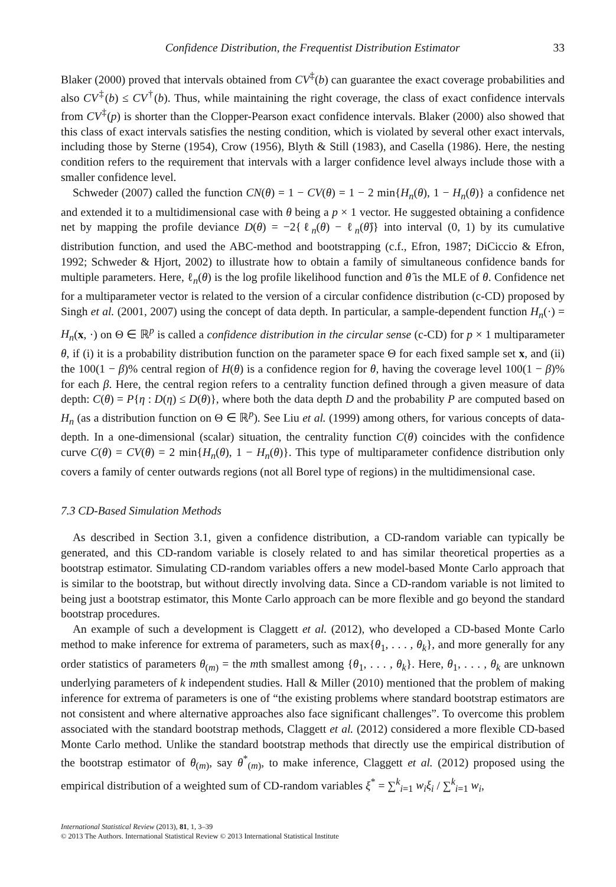Confidence Distribution, the Frequentist Distribution Estimator 33
Blaker (2000) proved that intervals obtained from CV<sup>‡</sup>(b) can guarantee the exact coverage probabilities and also CV<sup>‡</sup>(b) ≤ CV<sup>†</sup>(b). Thus, while maintaining the right coverage, the class of exact confidence intervals from CV<sup>‡</sup>(p) is shorter than the Clopper-Pearson exact confidence intervals. Blaker (2000) also showed that this class of exact intervals satisfies the nesting condition, which is violated by several other exact intervals, including those by Sterne (1954), Crow (1956), Blyth & Still (1983), and Casella (1986). Here, the nesting condition refers to the requirement that intervals with a larger confidence level always include those with a smaller confidence level.
Schweder (2007) called the function CN(θ) = 1 − CV(θ) = 1 − 2 min{H<sub>n</sub>(θ), 1 − H<sub>n</sub>(θ)} a confidence net and extended it to a multidimensional case with θ being a p × 1 vector. He suggested obtaining a confidence net by mapping the profile deviance D(θ) = −2{ℓ<sub>n</sub>(θ) − ℓ<sub>n</sub>(θ̂)} into interval (0, 1) by its cumulative distribution function, and used the ABC-method and bootstrapping (c.f., Efron, 1987; DiCiccio & Efron, 1992; Schweder & Hjort, 2002) to illustrate how to obtain a family of simultaneous confidence bands for multiple parameters. Here, ℓ<sub>n</sub>(θ) is the log profile likelihood function and θ̂ is the MLE of θ. Confidence net for a multiparameter vector is related to the version of a circular confidence distribution (c-CD) proposed by Singh et al. (2001, 2007) using the concept of data depth. In particular, a sample-dependent function H<sub>n</sub>(·) = H<sub>n</sub>(x, ·) on Θ ∈ ℝ<sup>p</sup> is called a confidence distribution in the circular sense (c-CD) for p × 1 multiparameter θ, if (i) it is a probability distribution function on the parameter space Θ for each fixed sample set x, and (ii) the 100(1 − β)% central region of H(θ) is a confidence region for θ, having the coverage level 100(1 − β)% for each β. Here, the central region refers to a centrality function defined through a given measure of data depth: C(θ) = P{η : D(η) ≤ D(θ)}, where both the data depth D and the probability P are computed based on H<sub>n</sub> (as a distribution function on Θ ∈ ℝ<sup>p</sup>). See Liu et al. (1999) among others, for various concepts of data-depth. In a one-dimensional (scalar) situation, the centrality function C(θ) coincides with the confidence curve C(θ) = CV(θ) = 2 min{H<sub>n</sub>(θ), 1 − H<sub>n</sub>(θ)}. This type of multiparameter confidence distribution only covers a family of center outwards regions (not all Borel type of regions) in the multidimensional case.
7.3 CD-Based Simulation Methods
As described in Section 3.1, given a confidence distribution, a CD-random variable can typically be generated, and this CD-random variable is closely related to and has similar theoretical properties as a bootstrap estimator. Simulating CD-random variables offers a new model-based Monte Carlo approach that is similar to the bootstrap, but without directly involving data. Since a CD-random variable is not limited to being just a bootstrap estimator, this Monte Carlo approach can be more flexible and go beyond the standard bootstrap procedures.
An example of such a development is Claggett et al. (2012), who developed a CD-based Monte Carlo method to make inference for extrema of parameters, such as max{θ<sub>1</sub>, . . . , θ<sub>k</sub>}, and more generally for any order statistics of parameters θ<sub>(m)</sub> = the mth smallest among {θ<sub>1</sub>, . . . , θ<sub>k</sub>}. Here, θ<sub>1</sub>, . . . , θ<sub>k</sub> are unknown underlying parameters of k independent studies. Hall & Miller (2010) mentioned that the problem of making inference for extrema of parameters is one of “the existing problems where standard bootstrap estimators are not consistent and where alternative approaches also face significant challenges”. To overcome this problem associated with the standard bootstrap methods, Claggett et al. (2012) considered a more flexible CD-based Monte Carlo method. Unlike the standard bootstrap methods that directly use the empirical distribution of the bootstrap estimator of θ<sub>(m)</sub>, say θ<sup>*</sup><sub>(m)</sub>, to make inference, Claggett et al. (2012) proposed using the empirical distribution of a weighted sum of CD-random variables ξ<sup>*</sup> = ∑<sup>k</sup><sub>i=1</sub> w<sub>i</sub>ξ<sub>i</sub> / ∑<sup>k</sup><sub>i=1</sub> w<sub>i</sub>,
International Statistical Review (2013), 81, 1, 3–39
© 2013 The Authors. International Statistical Review © 2013 International Statistical Institute